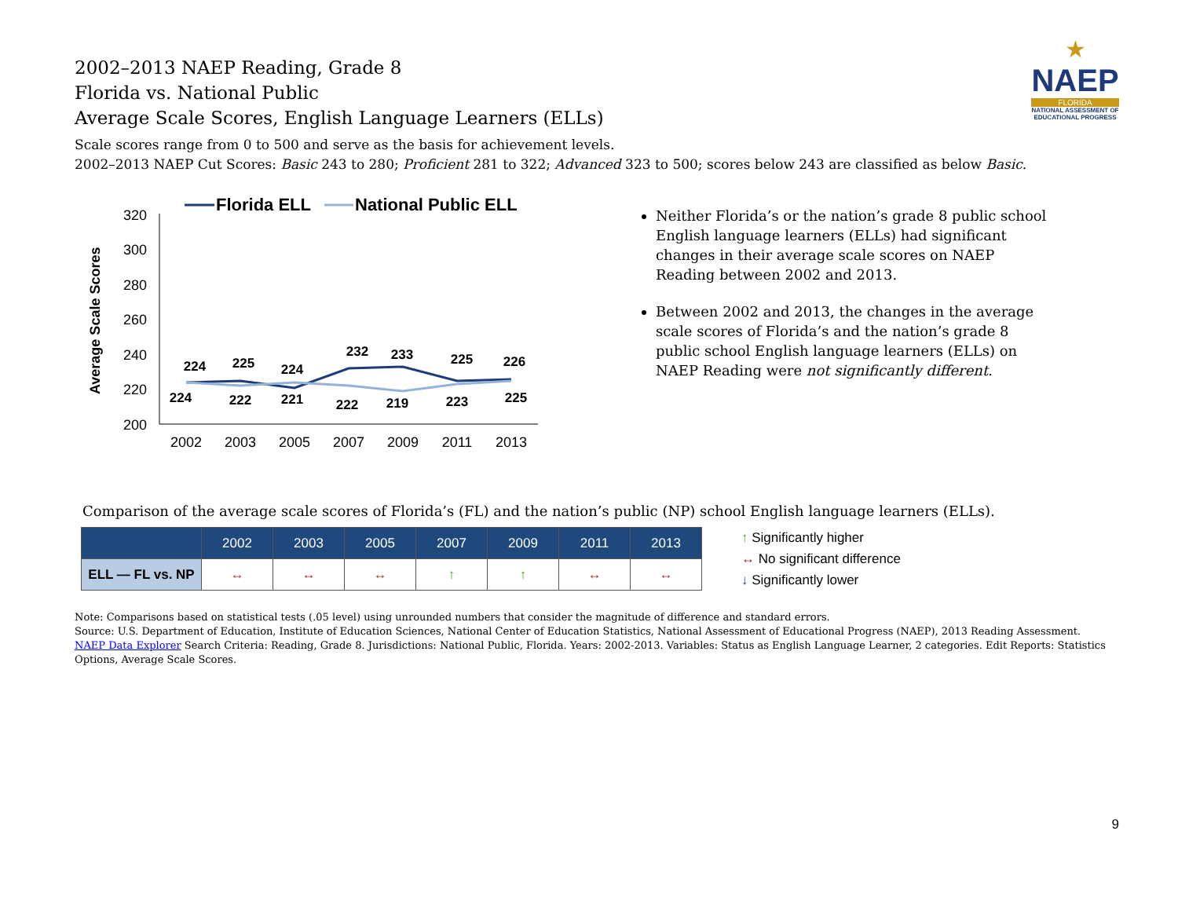2002–2013 NAEP Reading, Grade 8
Florida vs. National Public
Average Scale Scores, English Language Learners (ELLs)
★
NAEP
FLORIDA
NATIONAL ASSESSMENT OF EDUCATIONAL PROGRESS
Scale scores range from 0 to 500 and serve as the basis for achievement levels.
2002–2013 NAEP Cut Scores: Basic 243 to 280; Proficient 281 to 322; Advanced 323 to 500; scores below 243 are classified as below Basic.
Florida ELL
National Public ELL
Average Scale Scores
320
300
280
260
240
220
200
2002
2003
2005
2007
2009
2011
2013
224
225
224
232
233
225
226
224
222
221
222
219
223
225
Neither Florida’s or the nation’s grade 8 public school English language learners (ELLs) had significant changes in their average scale scores on NAEP Reading between 2002 and 2013.
Between 2002 and 2013, the changes in the average scale scores of Florida’s and the nation’s grade 8 public school English language learners (ELLs) on NAEP Reading were not significantly different.
Comparison of the average scale scores of Florida’s (FL) and the nation’s public (NP) school English language learners (ELLs).
| | 2002 | 2003 | 2005 | 2007 | 2009 | 2011 | 2013 |
| --- | --- | --- | --- | --- | --- | --- | --- |
| ELL — FL vs. NP | ↔ | ↔ | ↔ | ↑ | ↑ | ↔ | ↔ |
↑ Significantly higher
↔ No significant difference
↓ Significantly lower
Note: Comparisons based on statistical tests (.05 level) using unrounded numbers that consider the magnitude of difference and standard errors.
Source: U.S. Department of Education, Institute of Education Sciences, National Center of Education Statistics, National Assessment of Educational Progress (NAEP), 2013 Reading Assessment.
NAEP Data Explorer Search Criteria: Reading, Grade 8. Jurisdictions: National Public, Florida. Years: 2002-2013. Variables: Status as English Language Learner, 2 categories. Edit Reports: Statistics Options, Average Scale Scores.
9